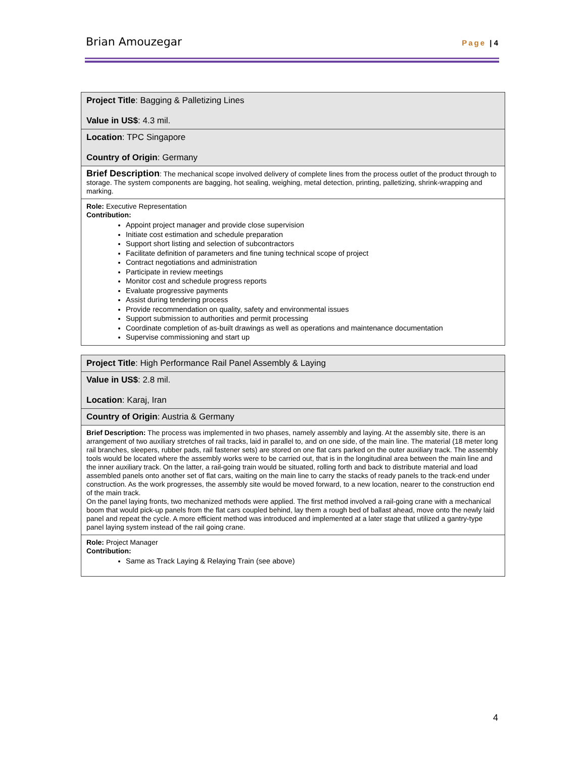Brian Amouzegar Page | 4
| Project Title : Bagging & Palletizing Lines Value in US$ : 4.3 mil. |
| Location : TPC Singapore Country of Origin : Germany |
| Brief Description : The mechanical scope involved delivery of complete lines from the process outlet of the product through to storage. The system components are bagging, hot sealing, weighing, metal detection, printing, palletizing, shrink-wrapping and marking. |
| Role: Executive Representation Contribution: Appoint project manager and provide close supervision Initiate cost estimation and schedule preparation Support short listing and selection of subcontractors Facilitate definition of parameters and fine tuning technical scope of project Contract negotiations and administration Participate in review meetings Monitor cost and schedule progress reports Evaluate progressive payments Assist during tendering process Provide recommendation on quality, safety and environmental issues Support submission to authorities and permit processing Coordinate completion of as-built drawings as well as operations and maintenance documentation Supervise commissioning and start up |
| Project Title : High Performance Rail Panel Assembly & Laying |
| Value in US$ : 2.8 mil. Location : Karaj, Iran |
| Country of Origin : Austria & Germany |
| Brief Description: The process was implemented in two phases, namely assembly and laying. At the assembly site, there is an arrangement of two auxiliary stretches of rail tracks, laid in parallel to, and on one side, of the main line. The material (18 meter long rail branches, sleepers, rubber pads, rail fastener sets) are stored on one flat cars parked on the outer auxiliary track. The assembly tools would be located where the assembly works were to be carried out, that is in the longitudinal area between the main line and the inner auxiliary track. On the latter, a rail-going train would be situated, rolling forth and back to distribute material and load assembled panels onto another set of flat cars, waiting on the main line to carry the stacks of ready panels to the track-end under construction. As the work progresses, the assembly site would be moved forward, to a new location, nearer to the construction end of the main track. On the panel laying fronts, two mechanized methods were applied. The first method involved a rail-going crane with a mechanical boom that would pick-up panels from the flat cars coupled behind, lay them a rough bed of ballast ahead, move onto the newly laid panel and repeat the cycle. A more efficient method was introduced and implemented at a later stage that utilized a gantry-type panel laying system instead of the rail going crane. |
| Role: Project Manager Contribution: Same as Track Laying & Relaying Train (see above) |
4